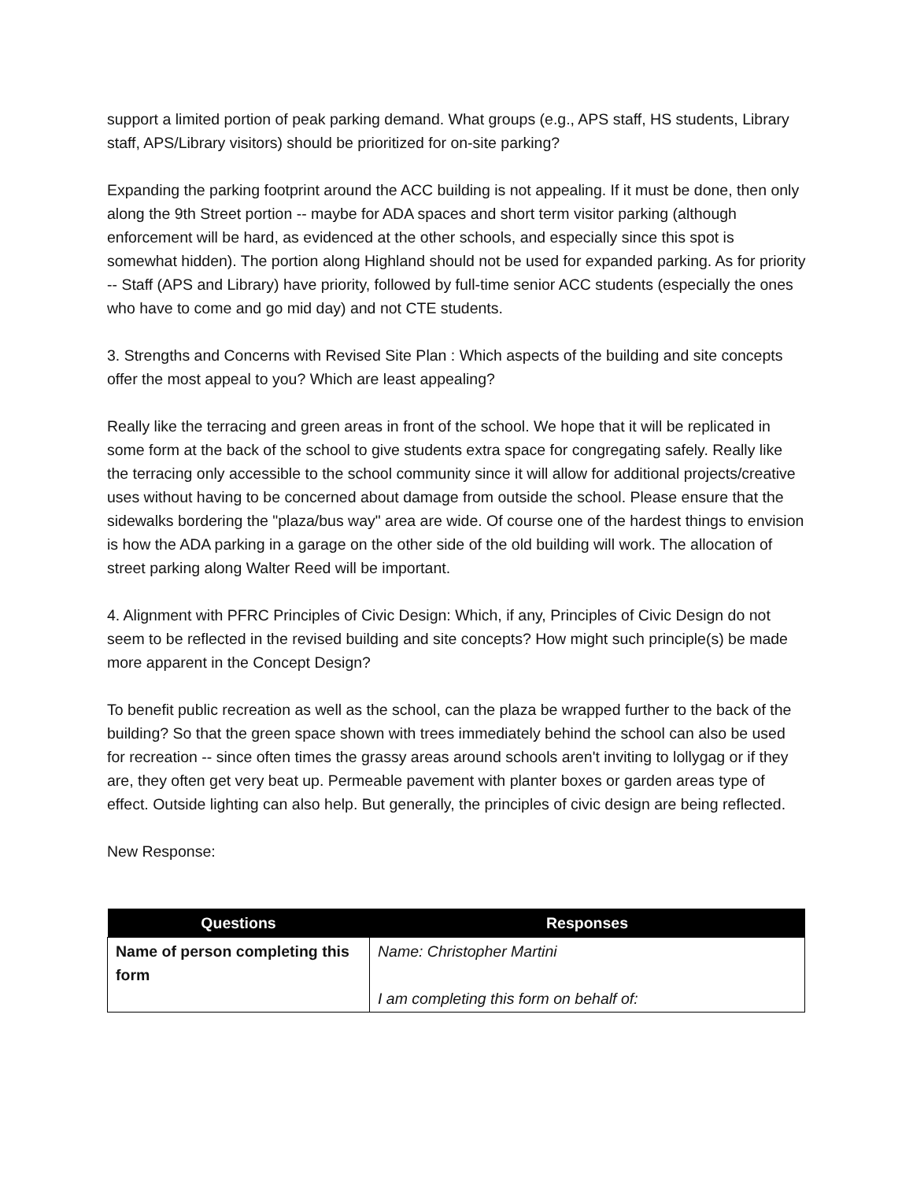support a limited portion of peak parking demand. What groups (e.g., APS staff, HS students, Library staff, APS/Library visitors) should be prioritized for on-site parking?
Expanding the parking footprint around the ACC building is not appealing. If it must be done, then only along the 9th Street portion -- maybe for ADA spaces and short term visitor parking (although enforcement will be hard, as evidenced at the other schools, and especially since this spot is somewhat hidden). The portion along Highland should not be used for expanded parking. As for priority -- Staff (APS and Library) have priority, followed by full-time senior ACC students (especially the ones who have to come and go mid day) and not CTE students.
3. Strengths and Concerns with Revised Site Plan : Which aspects of the building and site concepts offer the most appeal to you? Which are least appealing?
Really like the terracing and green areas in front of the school. We hope that it will be replicated in some form at the back of the school to give students extra space for congregating safely. Really like the terracing only accessible to the school community since it will allow for additional projects/creative uses without having to be concerned about damage from outside the school. Please ensure that the sidewalks bordering the "plaza/bus way" area are wide. Of course one of the hardest things to envision is how the ADA parking in a garage on the other side of the old building will work. The allocation of street parking along Walter Reed will be important.
4. Alignment with PFRC Principles of Civic Design: Which, if any, Principles of Civic Design do not seem to be reflected in the revised building and site concepts? How might such principle(s) be made more apparent in the Concept Design?
To benefit public recreation as well as the school, can the plaza be wrapped further to the back of the building? So that the green space shown with trees immediately behind the school can also be used for recreation -- since often times the grassy areas around schools aren't inviting to lollygag or if they are, they often get very beat up. Permeable pavement with planter boxes or garden areas type of effect. Outside lighting can also help. But generally, the principles of civic design are being reflected.
New Response:
| Questions | Responses |
| --- | --- |
| Name of person completing this form | Name: Christopher Martini I am completing this form on behalf of: |